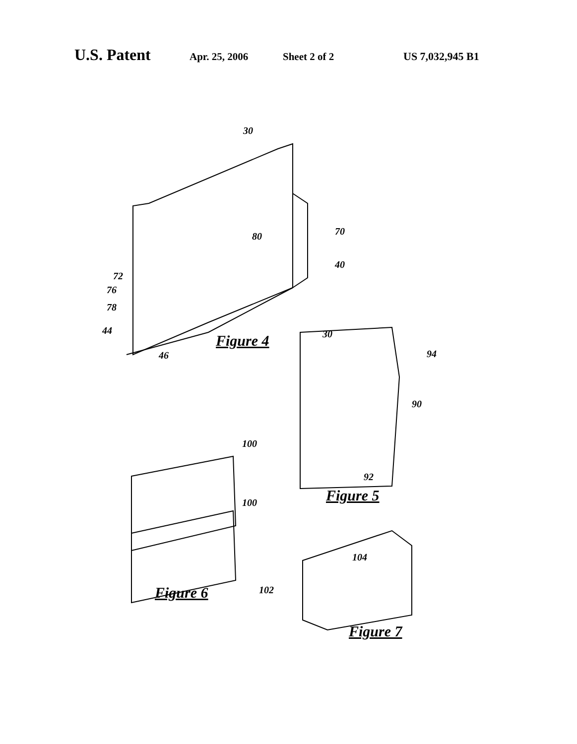U.S. Patent Apr. 25, 2006 Sheet 2 of 2 US 7,032,945 B1
30
70
80
40
72
76
78
44
Figure 4
46
30
94
90
100
92
Figure 5
100
104
102
Figure 6
Figure 7